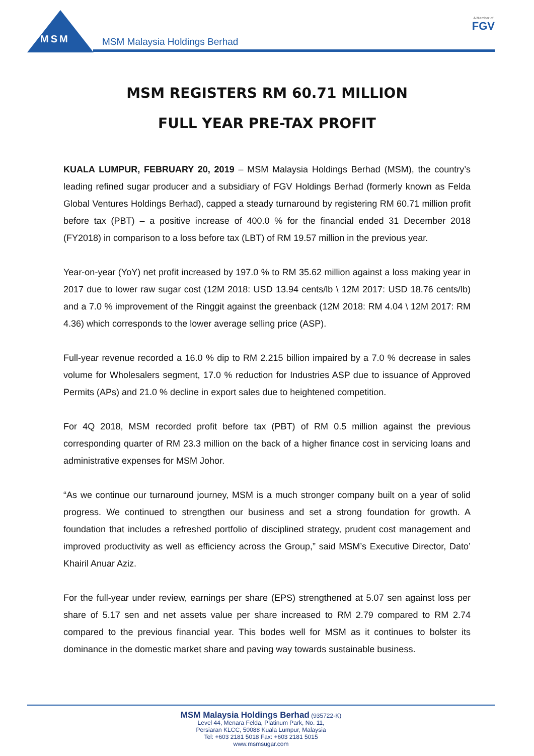MSM MSM Malaysia Holdings Berhad
A Member of
FGV
MSM REGISTERS RM 60.71 MILLION
FULL YEAR PRE-TAX PROFIT
KUALA LUMPUR, FEBRUARY 20, 2019 – MSM Malaysia Holdings Berhad (MSM), the country’s leading refined sugar producer and a subsidiary of FGV Holdings Berhad (formerly known as Felda Global Ventures Holdings Berhad), capped a steady turnaround by registering RM 60.71 million profit before tax (PBT) – a positive increase of 400.0 % for the financial ended 31 December 2018 (FY2018) in comparison to a loss before tax (LBT) of RM 19.57 million in the previous year.
Year-on-year (YoY) net profit increased by 197.0 % to RM 35.62 million against a loss making year in 2017 due to lower raw sugar cost (12M 2018: USD 13.94 cents/lb \ 12M 2017: USD 18.76 cents/lb) and a 7.0 % improvement of the Ringgit against the greenback (12M 2018: RM 4.04 \ 12M 2017: RM 4.36) which corresponds to the lower average selling price (ASP).
Full-year revenue recorded a 16.0 % dip to RM 2.215 billion impaired by a 7.0 % decrease in sales volume for Wholesalers segment, 17.0 % reduction for Industries ASP due to issuance of Approved Permits (APs) and 21.0 % decline in export sales due to heightened competition.
For 4Q 2018, MSM recorded profit before tax (PBT) of RM 0.5 million against the previous corresponding quarter of RM 23.3 million on the back of a higher finance cost in servicing loans and administrative expenses for MSM Johor.
“As we continue our turnaround journey, MSM is a much stronger company built on a year of solid progress. We continued to strengthen our business and set a strong foundation for growth. A foundation that includes a refreshed portfolio of disciplined strategy, prudent cost management and improved productivity as well as efficiency across the Group,” said MSM’s Executive Director, Dato’ Khairil Anuar Aziz.
For the full-year under review, earnings per share (EPS) strengthened at 5.07 sen against loss per share of 5.17 sen and net assets value per share increased to RM 2.79 compared to RM 2.74 compared to the previous financial year. This bodes well for MSM as it continues to bolster its dominance in the domestic market share and paving way towards sustainable business.
MSM Malaysia Holdings Berhad (935722-K)
Level 44, Menara Felda, Platinum Park, No. 11,
Persiaran KLCC, 50088 Kuala Lumpur, Malaysia
Tel: +603 2181 5018 Fax: +603 2181 5015
www.msmsugar.com